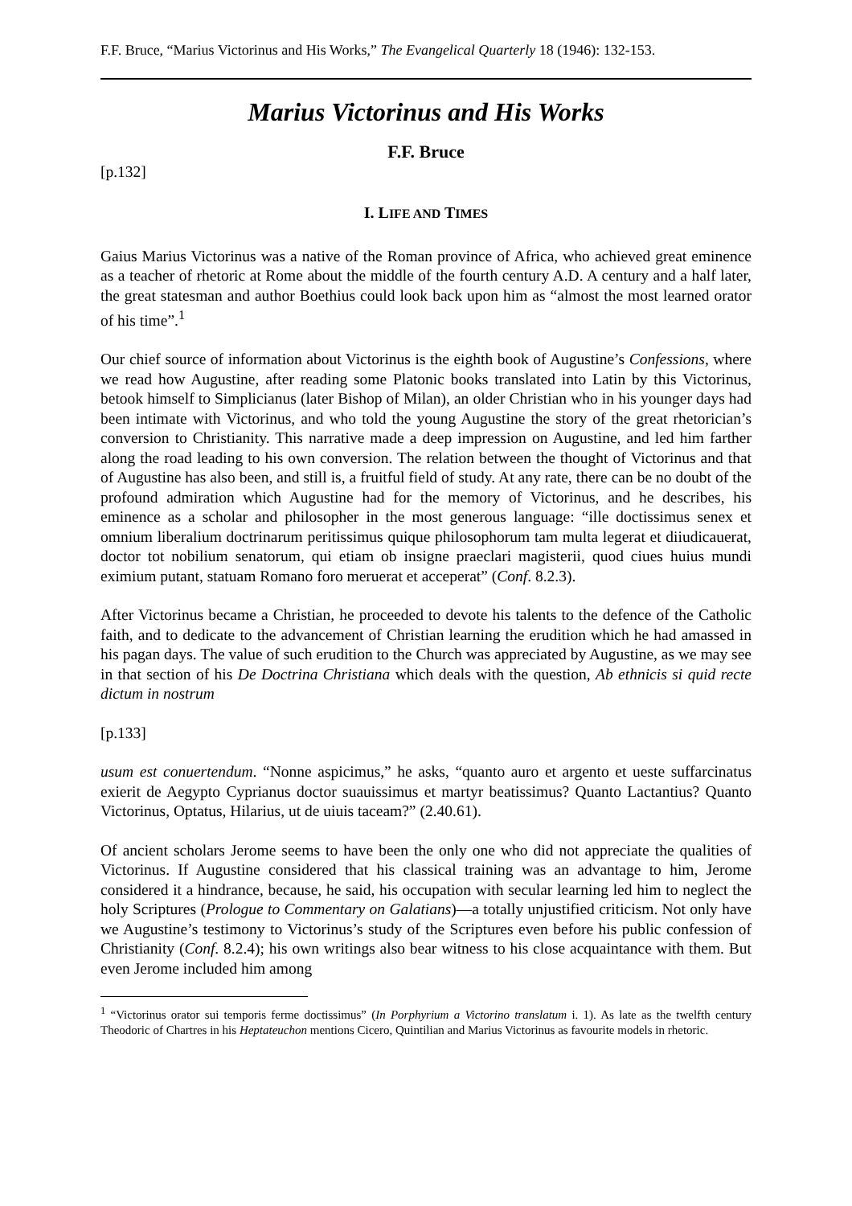F.F. Bruce, “Marius Victorinus and His Works,” The Evangelical Quarterly 18 (1946): 132-153.
Marius Victorinus and His Works
F.F. Bruce
[p.132]
I. LIFE AND TIMES
Gaius Marius Victorinus was a native of the Roman province of Africa, who achieved great eminence as a teacher of rhetoric at Rome about the middle of the fourth century A.D. A century and a half later, the great statesman and author Boethius could look back upon him as “almost the most learned orator of his time”.<sup>1</sup>
Our chief source of information about Victorinus is the eighth book of Augustine’s Confessions, where we read how Augustine, after reading some Platonic books translated into Latin by this Victorinus, betook himself to Simplicianus (later Bishop of Milan), an older Christian who in his younger days had been intimate with Victorinus, and who told the young Augustine the story of the great rhetorician’s conversion to Christianity. This narrative made a deep impression on Augustine, and led him farther along the road leading to his own conversion. The relation between the thought of Victorinus and that of Augustine has also been, and still is, a fruitful field of study. At any rate, there can be no doubt of the profound admiration which Augustine had for the memory of Victorinus, and he describes, his eminence as a scholar and philosopher in the most generous language: “ille doctissimus senex et omnium liberalium doctrinarum peritissimus quique philosophorum tam multa legerat et diiudicauerat, doctor tot nobilium senatorum, qui etiam ob insigne praeclari magisterii, quod ciues huius mundi eximium putant, statuam Romano foro meruerat et acceperat” (Conf. 8.2.3).
After Victorinus became a Christian, he proceeded to devote his talents to the defence of the Catholic faith, and to dedicate to the advancement of Christian learning the erudition which he had amassed in his pagan days. The value of such erudition to the Church was appreciated by Augustine, as we may see in that section of his De Doctrina Christiana which deals with the question, Ab ethnicis si quid recte dictum in nostrum
[p.133]
usum est conuertendum. “Nonne aspicimus,” he asks, “quanto auro et argento et ueste suffarcinatus exierit de Aegypto Cyprianus doctor suauissimus et martyr beatissimus? Quanto Lactantius? Quanto Victorinus, Optatus, Hilarius, ut de uiuis taceam?” (2.40.61).
Of ancient scholars Jerome seems to have been the only one who did not appreciate the qualities of Victorinus. If Augustine considered that his classical training was an advantage to him, Jerome considered it a hindrance, because, he said, his occupation with secular learning led him to neglect the holy Scriptures (Prologue to Commentary on Galatians)―a totally unjustified criticism. Not only have we Augustine’s testimony to Victorinus’s study of the Scriptures even before his public confession of Christianity (Conf. 8.2.4); his own writings also bear witness to his close acquaintance with them. But even Jerome included him among
<sup>1</sup> “Victorinus orator sui temporis ferme doctissimus” (In Porphyrium a Victorino translatum i. 1). As late as the twelfth century Theodoric of Chartres in his Heptateuchon mentions Cicero, Quintilian and Marius Victorinus as favourite models in rhetoric.